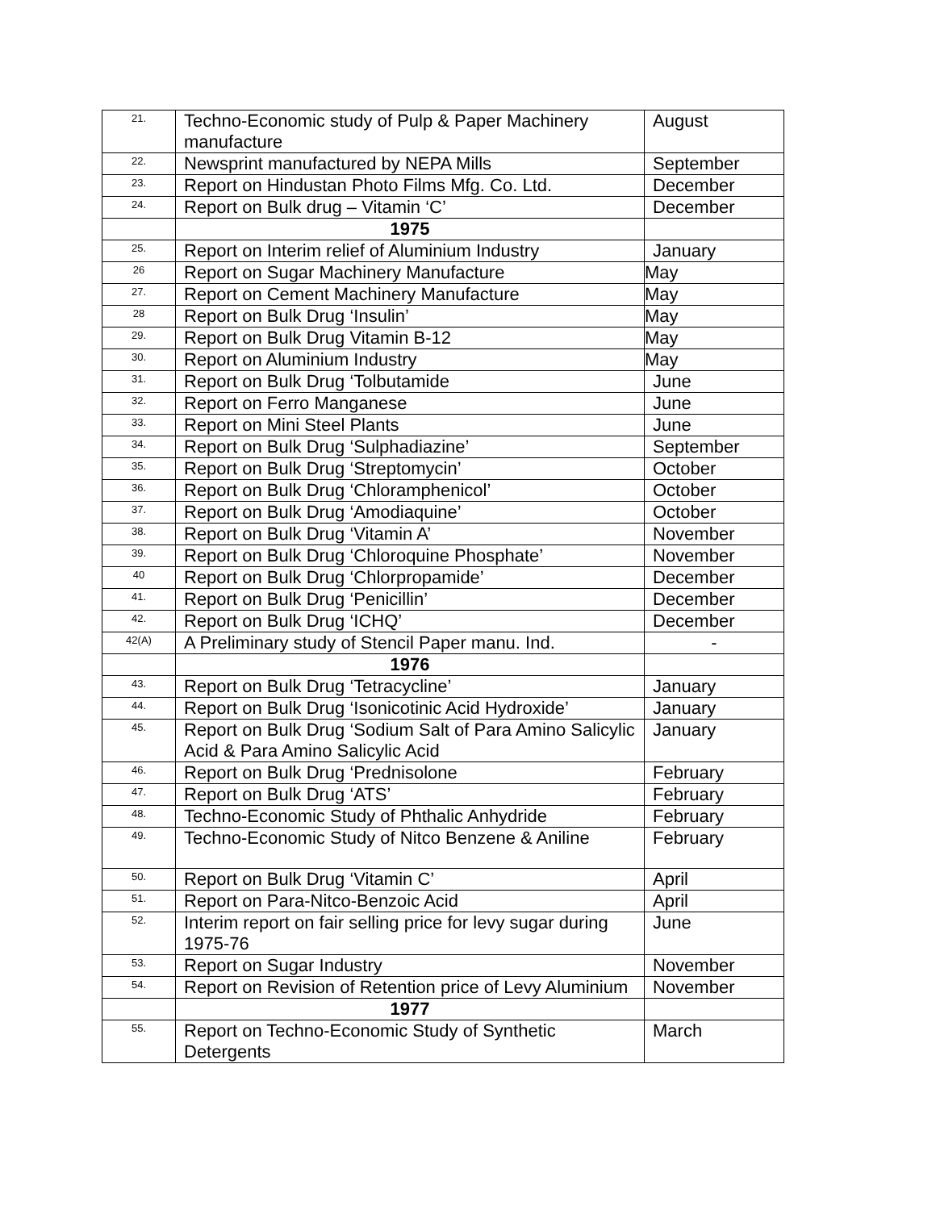| 21. | Techno-Economic study of Pulp & Paper Machinery manufacture | August |
| 22. | Newsprint manufactured by NEPA Mills | September |
| 23. | Report on Hindustan Photo Films Mfg. Co. Ltd. | December |
| 24. | Report on Bulk drug – Vitamin ‘C’ | December |
| | 1975 | |
| 25. | Report on Interim relief of Aluminium Industry | January |
| 26 | Report on Sugar Machinery Manufacture | May |
| 27. | Report on Cement Machinery Manufacture | May |
| 28 | Report on Bulk Drug ‘Insulin’ | May |
| 29. | Report on Bulk Drug Vitamin B-12 | May |
| 30. | Report on Aluminium Industry | May |
| 31. | Report on Bulk Drug ‘Tolbutamide | June |
| 32. | Report on Ferro Manganese | June |
| 33. | Report on Mini Steel Plants | June |
| 34. | Report on Bulk Drug ‘Sulphadiazine’ | September |
| 35. | Report on Bulk Drug ‘Streptomycin’ | October |
| 36. | Report on Bulk Drug ‘Chloramphenicol’ | October |
| 37. | Report on Bulk Drug ‘Amodiaquine’ | October |
| 38. | Report on Bulk Drug ‘Vitamin A’ | November |
| 39. | Report on Bulk Drug ‘Chloroquine Phosphate’ | November |
| 40 | Report on Bulk Drug ‘Chlorpropamide’ | December |
| 41. | Report on Bulk Drug ‘Penicillin’ | December |
| 42. | Report on Bulk Drug ‘ICHQ’ | December |
| 42(A) | A Preliminary study of Stencil Paper manu. Ind. | - |
| | 1976 | |
| 43. | Report on Bulk Drug ‘Tetracycline’ | January |
| 44. | Report on Bulk Drug ‘Isonicotinic Acid Hydroxide’ | January |
| 45. | Report on Bulk Drug ‘Sodium Salt of Para Amino Salicylic Acid & Para Amino Salicylic Acid | January |
| 46. | Report on Bulk Drug ‘Prednisolone | February |
| 47. | Report on Bulk Drug ‘ATS’ | February |
| 48. | Techno-Economic Study of Phthalic Anhydride | February |
| 49. | Techno-Economic Study of Nitco Benzene & Aniline | February |
| 50. | Report on Bulk Drug ‘Vitamin C’ | April |
| 51. | Report on Para-Nitco-Benzoic Acid | April |
| 52. | Interim report on fair selling price for levy sugar during 1975-76 | June |
| 53. | Report on Sugar Industry | November |
| 54. | Report on Revision of Retention price of Levy Aluminium | November |
| | 1977 | |
| 55. | Report on Techno-Economic Study of Synthetic Detergents | March |